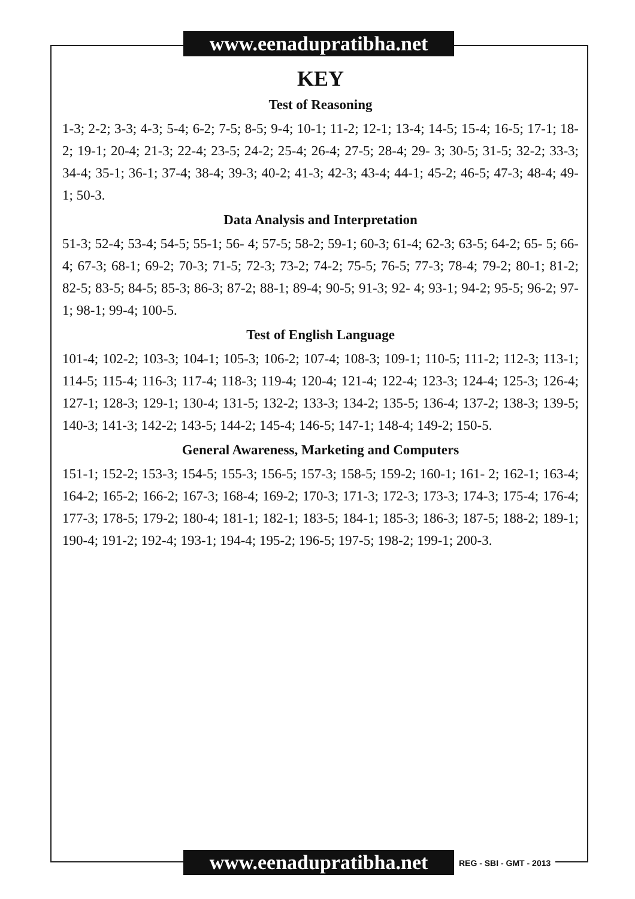www.eenadupratibha.net
KEY
Test of Reasoning
1-3; 2-2; 3-3; 4-3; 5-4; 6-2; 7-5; 8-5; 9-4; 10-1; 11-2; 12-1; 13-4; 14-5; 15-4; 16-5; 17-1; 18-2; 19-1; 20-4; 21-3; 22-4; 23-5; 24-2; 25-4; 26-4; 27-5; 28-4; 29- 3; 30-5; 31-5; 32-2; 33-3; 34-4; 35-1; 36-1; 37-4; 38-4; 39-3; 40-2; 41-3; 42-3; 43-4; 44-1; 45-2; 46-5; 47-3; 48-4; 49-1; 50-3.
Data Analysis and Interpretation
51-3; 52-4; 53-4; 54-5; 55-1; 56- 4; 57-5; 58-2; 59-1; 60-3; 61-4; 62-3; 63-5; 64-2; 65- 5; 66-4; 67-3; 68-1; 69-2; 70-3; 71-5; 72-3; 73-2; 74-2; 75-5; 76-5; 77-3; 78-4; 79-2; 80-1; 81-2; 82-5; 83-5; 84-5; 85-3; 86-3; 87-2; 88-1; 89-4; 90-5; 91-3; 92- 4; 93-1; 94-2; 95-5; 96-2; 97-1; 98-1; 99-4; 100-5.
Test of English Language
101-4; 102-2; 103-3; 104-1; 105-3; 106-2; 107-4; 108-3; 109-1; 110-5; 111-2; 112-3; 113-1; 114-5; 115-4; 116-3; 117-4; 118-3; 119-4; 120-4; 121-4; 122-4; 123-3; 124-4; 125-3; 126-4; 127-1; 128-3; 129-1; 130-4; 131-5; 132-2; 133-3; 134-2; 135-5; 136-4; 137-2; 138-3; 139-5; 140-3; 141-3; 142-2; 143-5; 144-2; 145-4; 146-5; 147-1; 148-4; 149-2; 150-5.
General Awareness, Marketing and Computers
151-1; 152-2; 153-3; 154-5; 155-3; 156-5; 157-3; 158-5; 159-2; 160-1; 161- 2; 162-1; 163-4; 164-2; 165-2; 166-2; 167-3; 168-4; 169-2; 170-3; 171-3; 172-3; 173-3; 174-3; 175-4; 176-4; 177-3; 178-5; 179-2; 180-4; 181-1; 182-1; 183-5; 184-1; 185-3; 186-3; 187-5; 188-2; 189-1; 190-4; 191-2; 192-4; 193-1; 194-4; 195-2; 196-5; 197-5; 198-2; 199-1; 200-3.
www.eenadupratibha.net REG - SBI - GMT - 2013